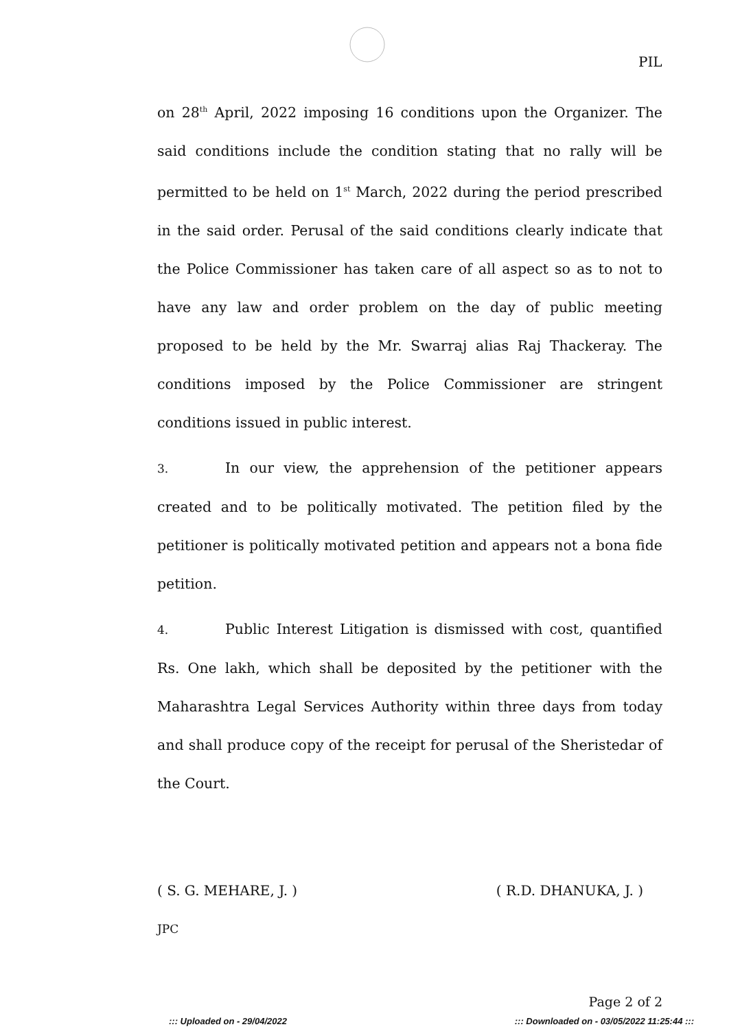PIL
on 28<sup>th</sup> April, 2022 imposing 16 conditions upon the Organizer. The said conditions include the condition stating that no rally will be permitted to be held on 1<sup>st</sup> March, 2022 during the period prescribed in the said order. Perusal of the said conditions clearly indicate that the Police Commissioner has taken care of all aspect so as to not to have any law and order problem on the day of public meeting proposed to be held by the Mr. Swarraj alias Raj Thackeray. The conditions imposed by the Police Commissioner are stringent conditions issued in public interest.
3. In our view, the apprehension of the petitioner appears created and to be politically motivated. The petition filed by the petitioner is politically motivated petition and appears not a bona fide petition.
4. Public Interest Litigation is dismissed with cost, quantified Rs. One lakh, which shall be deposited by the petitioner with the Maharashtra Legal Services Authority within three days from today and shall produce copy of the receipt for perusal of the Sheristedar of the Court.
( S. G. MEHARE, J. ) ( R.D. DHANUKA, J. )
JPC
Page 2 of 2
::: Uploaded on - 29/04/2022 ::: Downloaded on - 03/05/2022 11:25:44 :::